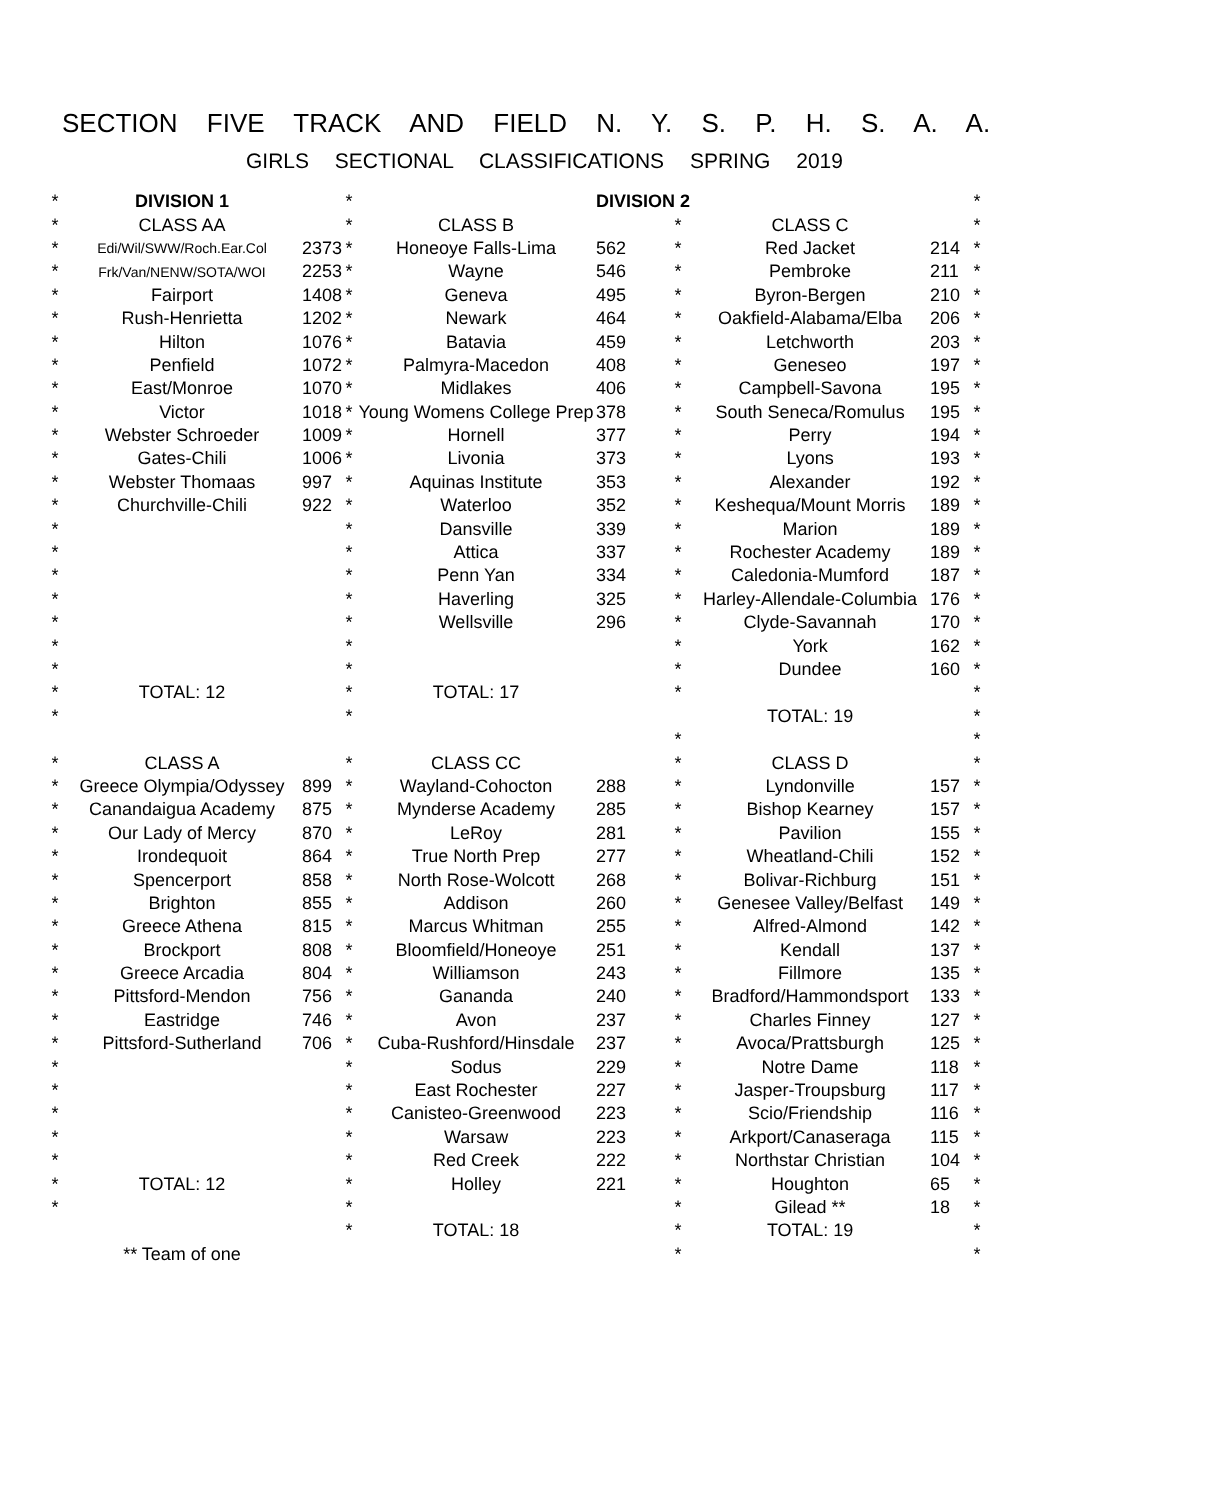SECTION FIVE TRACK AND FIELD N. Y. S. P. H. S. A. A.
GIRLS SECTIONAL CLASSIFICATIONS SPRING 2019
| * | DIVISION 1 | | * | | DIVISION 2 | | | | * |
| * | CLASS AA | | * | CLASS B | | * | CLASS C | | * |
| * | Edi/Wil/SWW/Roch.Ear.Col | 2373 | * | Honeoye Falls-Lima | 562 | * | Red Jacket | 214 | * |
| * | Frk/Van/NENW/SOTA/WOI | 2253 | * | Wayne | 546 | * | Pembroke | 211 | * |
| * | Fairport | 1408 | * | Geneva | 495 | * | Byron-Bergen | 210 | * |
| * | Rush-Henrietta | 1202 | * | Newark | 464 | * | Oakfield-Alabama/Elba | 206 | * |
| * | Hilton | 1076 | * | Batavia | 459 | * | Letchworth | 203 | * |
| * | Penfield | 1072 | * | Palmyra-Macedon | 408 | * | Geneseo | 197 | * |
| * | East/Monroe | 1070 | * | Midlakes | 406 | * | Campbell-Savona | 195 | * |
| * | Victor | 1018 | * | Young Womens College Prep | 378 | * | South Seneca/Romulus | 195 | * |
| * | Webster Schroeder | 1009 | * | Hornell | 377 | * | Perry | 194 | * |
| * | Gates-Chili | 1006 | * | Livonia | 373 | * | Lyons | 193 | * |
| * | Webster Thomaas | 997 | * | Aquinas Institute | 353 | * | Alexander | 192 | * |
| * | Churchville-Chili | 922 | * | Waterloo | 352 | * | Keshequa/Mount Morris | 189 | * |
| * | | | * | Dansville | 339 | * | Marion | 189 | * |
| * | | | * | Attica | 337 | * | Rochester Academy | 189 | * |
| * | | | * | Penn Yan | 334 | * | Caledonia-Mumford | 187 | * |
| * | | | * | Haverling | 325 | * | Harley-Allendale-Columbia | 176 | * |
| * | | | * | Wellsville | 296 | * | Clyde-Savannah | 170 | * |
| * | | | * | | | * | York | 162 | * |
| * | | | * | | | * | Dundee | 160 | * |
| * | TOTAL: 12 | | * | TOTAL: 17 | | * | | | * |
| * | | | * | | | | TOTAL: 19 | | * |
| | | | | | | * | | | * |
| * | CLASS A | | * | CLASS CC | | * | CLASS D | | * |
| * | Greece Olympia/Odyssey | 899 | * | Wayland-Cohocton | 288 | * | Lyndonville | 157 | * |
| * | Canandaigua Academy | 875 | * | Mynderse Academy | 285 | * | Bishop Kearney | 157 | * |
| * | Our Lady of Mercy | 870 | * | LeRoy | 281 | * | Pavilion | 155 | * |
| * | Irondequoit | 864 | * | True North Prep | 277 | * | Wheatland-Chili | 152 | * |
| * | Spencerport | 858 | * | North Rose-Wolcott | 268 | * | Bolivar-Richburg | 151 | * |
| * | Brighton | 855 | * | Addison | 260 | * | Genesee Valley/Belfast | 149 | * |
| * | Greece Athena | 815 | * | Marcus Whitman | 255 | * | Alfred-Almond | 142 | * |
| * | Brockport | 808 | * | Bloomfield/Honeoye | 251 | * | Kendall | 137 | * |
| * | Greece Arcadia | 804 | * | Williamson | 243 | * | Fillmore | 135 | * |
| * | Pittsford-Mendon | 756 | * | Gananda | 240 | * | Bradford/Hammondsport | 133 | * |
| * | Eastridge | 746 | * | Avon | 237 | * | Charles Finney | 127 | * |
| * | Pittsford-Sutherland | 706 | * | Cuba-Rushford/Hinsdale | 237 | * | Avoca/Prattsburgh | 125 | * |
| * | | | * | Sodus | 229 | * | Notre Dame | 118 | * |
| * | | | * | East Rochester | 227 | * | Jasper-Troupsburg | 117 | * |
| * | | | * | Canisteo-Greenwood | 223 | * | Scio/Friendship | 116 | * |
| * | | | * | Warsaw | 223 | * | Arkport/Canaseraga | 115 | * |
| * | | | * | Red Creek | 222 | * | Northstar Christian | 104 | * |
| * | TOTAL: 12 | | * | Holley | 221 | * | Houghton | 65 | * |
| * | | | * | | | * | Gilead ** | 18 | * |
| | | | * | TOTAL: 18 | | * | TOTAL: 19 | | * |
| | ** Team of one | | | | | * | | | * |